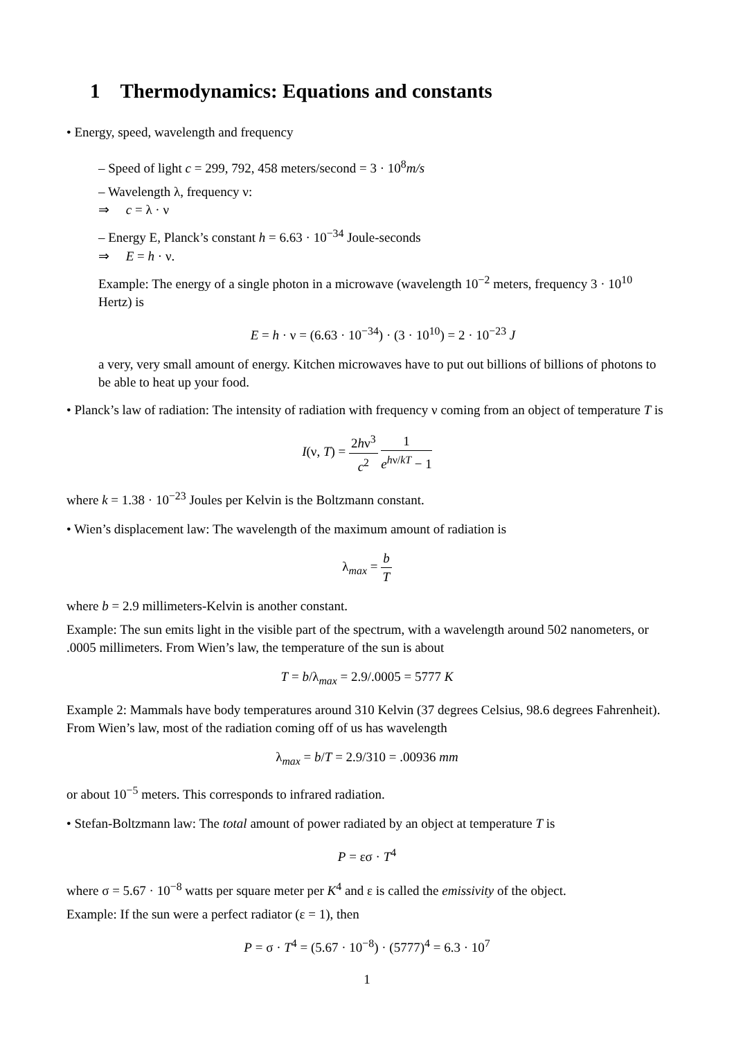1 Thermodynamics: Equations and constants
• Energy, speed, wavelength and frequency
– Speed of light c = 299, 792, 458 meters/second = 3 · 10<sup>8</sup>m/s
– Wavelength λ, frequency ν:
⇒ c = λ · ν
– Energy E, Planck’s constant h = 6.63 · 10<sup>−34</sup> Joule-seconds
⇒ E = h · ν.
Example: The energy of a single photon in a microwave (wavelength 10<sup>−2</sup> meters, frequency 3 · 10<sup>10</sup> Hertz) is
E = h · ν = (6.63 · 10<sup>−34</sup>) · (3 · 10<sup>10</sup>) = 2 · 10<sup>−23</sup> J
a very, very small amount of energy. Kitchen microwaves have to put out billions of billions of photons to be able to heat up your food.
• Planck’s law of radiation: The intensity of radiation with frequency ν coming from an object of temperature T is
I(ν, T) = 2hν<sup>3</sup> c<sup>2</sup> 1 e<sup>hν/kT</sup> − 1
where k = 1.38 · 10<sup>−23</sup> Joules per Kelvin is the Boltzmann constant.
• Wien’s displacement law: The wavelength of the maximum amount of radiation is
λ<sub>max</sub> = b T
where b = 2.9 millimeters-Kelvin is another constant.
Example: The sun emits light in the visible part of the spectrum, with a wavelength around 502 nanometers, or .0005 millimeters. From Wien’s law, the temperature of the sun is about
T = b/λ<sub>max</sub> = 2.9/.0005 = 5777 K
Example 2: Mammals have body temperatures around 310 Kelvin (37 degrees Celsius, 98.6 degrees Fahrenheit). From Wien’s law, most of the radiation coming off of us has wavelength
λ<sub>max</sub> = b/T = 2.9/310 = .00936 mm
or about 10<sup>−5</sup> meters. This corresponds to infrared radiation.
• Stefan-Boltzmann law: The total amount of power radiated by an object at temperature T is
P = εσ · T<sup>4</sup>
where σ = 5.67 · 10<sup>−8</sup> watts per square meter per K<sup>4</sup> and ε is called the emissivity of the object.
Example: If the sun were a perfect radiator (ε = 1), then
P = σ · T<sup>4</sup> = (5.67 · 10<sup>−8</sup>) · (5777)<sup>4</sup> = 6.3 · 10<sup>7</sup>
1